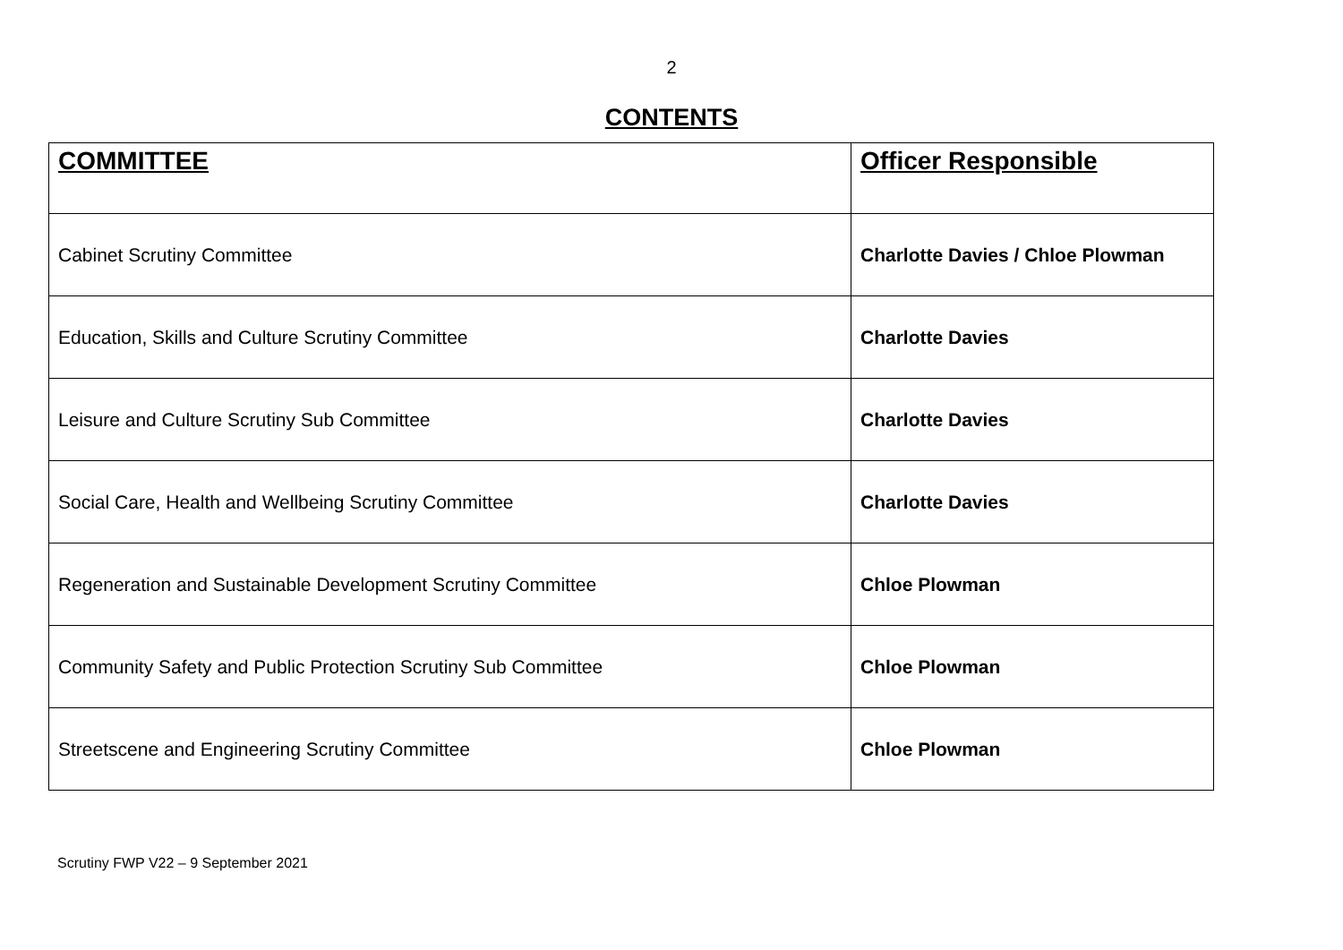2
CONTENTS
| COMMITTEE | Officer Responsible |
| --- | --- |
| Cabinet Scrutiny Committee | Charlotte Davies / Chloe Plowman |
| Education, Skills and Culture Scrutiny Committee | Charlotte Davies |
| Leisure and Culture Scrutiny Sub Committee | Charlotte Davies |
| Social Care, Health and Wellbeing Scrutiny Committee | Charlotte Davies |
| Regeneration and Sustainable Development Scrutiny Committee | Chloe Plowman |
| Community Safety and Public Protection Scrutiny Sub Committee | Chloe Plowman |
| Streetscene and Engineering Scrutiny Committee | Chloe Plowman |
Scrutiny FWP V22 – 9 September 2021